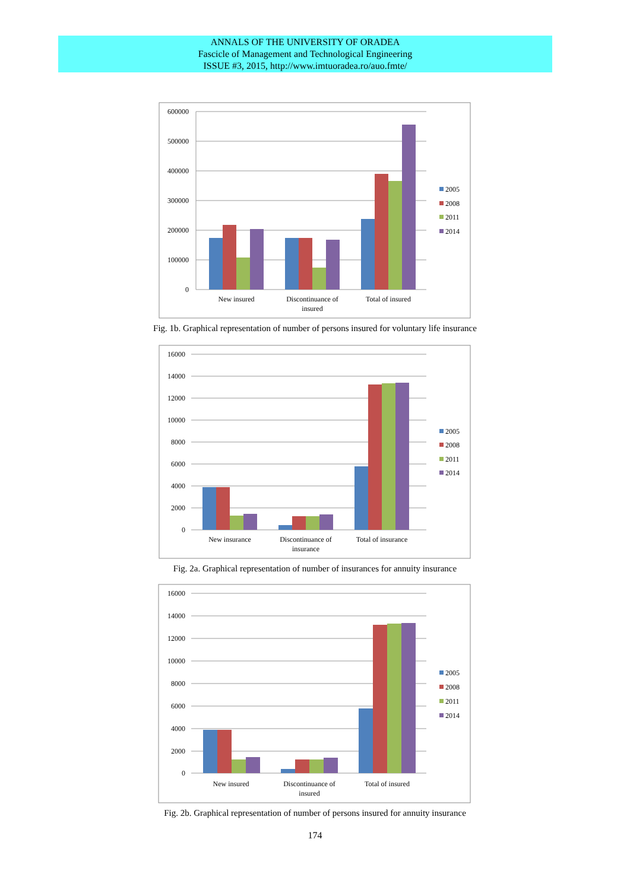ANNALS OF THE UNIVERSITY OF ORADEA
Fascicle of Management and Technological Engineering
ISSUE #3, 2015, http://www.imtuoradea.ro/auo.fmte/
600000
500000
400000
300000
200000
100000
0
New insured
Discontinuance of
insured
Total of insured
2005
2008
2011
2014
Fig. 1b. Graphical representation of number of persons insured for voluntary life insurance
16000
14000
12000
10000
8000
6000
4000
2000
0
New insurance
Discontinuance of
insurance
Total of insurance
2005
2008
2011
2014
Fig. 2a. Graphical representation of number of insurances for annuity insurance
16000
14000
12000
10000
8000
6000
4000
2000
0
New insured
Discontinuance of
insured
Total of insured
2005
2008
2011
2014
Fig. 2b. Graphical representation of number of persons insured for annuity insurance
174